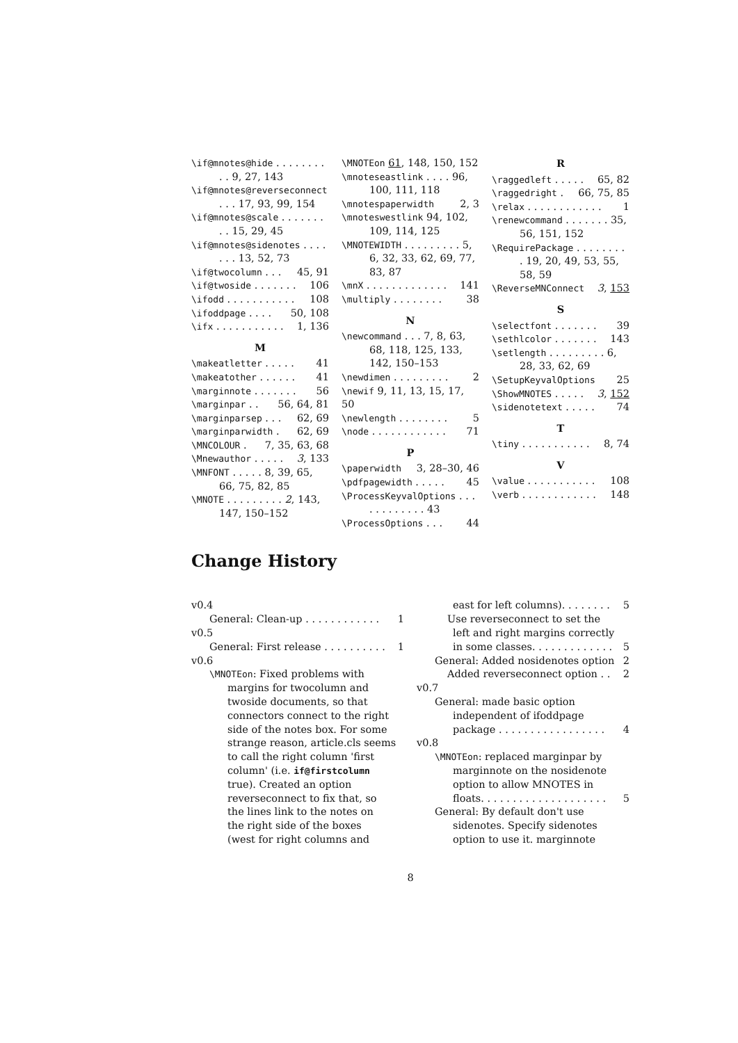\if@mnotes@hide . . . . . . . . . . 9, 27, 143
\if@mnotes@reverseconnect . . . 17, 93, 99, 154
\if@mnotes@scale . . . . . . . . . 15, 29, 45
\if@mnotes@sidenotes . . . . . . . 13, 52, 73
\if@twocolumn . . . 45, 91
\if@twoside . . . . . . . 106
\ifodd . . . . . . . . . . . 108
\ifoddpage . . . . 50, 108
\ifx . . . . . . . . . . . 1, 136
M
\makeatletter . . . . . 41
\makeatother . . . . . . 41
\marginnote . . . . . . . 56
\marginpar . . 56, 64, 81
\marginparsep . . . 62, 69
\marginparwidth . 62, 69
\MNCOLOUR . 7, 35, 63, 68
\Mnewauthor . . . . . 3, 133
\MNFONT . . . . . 8, 39, 65, 66, 75, 82, 85
\MNOTE . . . . . . . . . 2, 143, 147, 150–152
\MNOTEon 61, 148, 150, 152
\mnoteseastlink . . . . 96, 100, 111, 118
\mnotespaperwidth 2, 3
\mnoteswestlink 94, 102, 109, 114, 125
\MNOTEWIDTH . . . . . . . . . 5, 6, 32, 33, 62, 69, 77, 83, 87
\mnX . . . . . . . . . . . . . 141
\multiply . . . . . . . . 38
N
\newcommand . . . 7, 8, 63, 68, 118, 125, 133, 142, 150–153
\newdimen . . . . . . . . . 2
\newif 9, 11, 13, 15, 17, 50
\newlength . . . . . . . . 5
\node . . . . . . . . . . . . 71
P
\paperwidth 3, 28–30, 46
\pdfpagewidth . . . . . 45
\ProcessKeyvalOptions . . . . . . . . . . . . 43
\ProcessOptions . . . 44
R
\raggedleft . . . . . 65, 82
\raggedright . 66, 75, 85
\relax . . . . . . . . . . . . 1
\renewcommand . . . . . . . 35, 56, 151, 152
\RequirePackage . . . . . . . . . 19, 20, 49, 53, 55, 58, 59
\ReverseMNConnect 3, 153
S
\selectfont . . . . . . . 39
\sethlcolor . . . . . . . 143
\setlength . . . . . . . . . 6, 28, 33, 62, 69
\SetupKeyvalOptions 25
\ShowMNOTES . . . . . 3, 152
\sidenotetext . . . . . 74
T
\tiny . . . . . . . . . . . 8, 74
V
\value . . . . . . . . . . . 108
\verb . . . . . . . . . . . . 148
Change History
v0.4
General: Clean-up . . . . . . . . . . . . 1
v0.5
General: First release . . . . . . . . . . 1
v0.6
\MNOTEon: Fixed problems with
margins for twocolumn and
twoside documents, so that
connectors connect to the right
side of the notes box. For some
strange reason, article.cls seems
to call the right column 'first
column' (i.e. if@firstcolumn
true). Created an option
reverseconnect to fix that, so
the lines link to the notes on
the right side of the boxes
(west for right columns and
east for left columns). . . . . . . . 5
Use reverseconnect to set the
left and right margins correctly
in some classes. . . . . . . . . . . . . 5
General: Added nosidenotes option 2
Added reverseconnect option . . 2
v0.7
General: made basic option
independent of ifoddpage
package . . . . . . . . . . . . . . . . . 4
v0.8
\MNOTEon: replaced marginpar by
marginnote on the nosidenote
option to allow MNOTES in
floats. . . . . . . . . . . . . . . . . . . . 5
General: By default don't use
sidenotes. Specify sidenotes
option to use it. marginnote
8